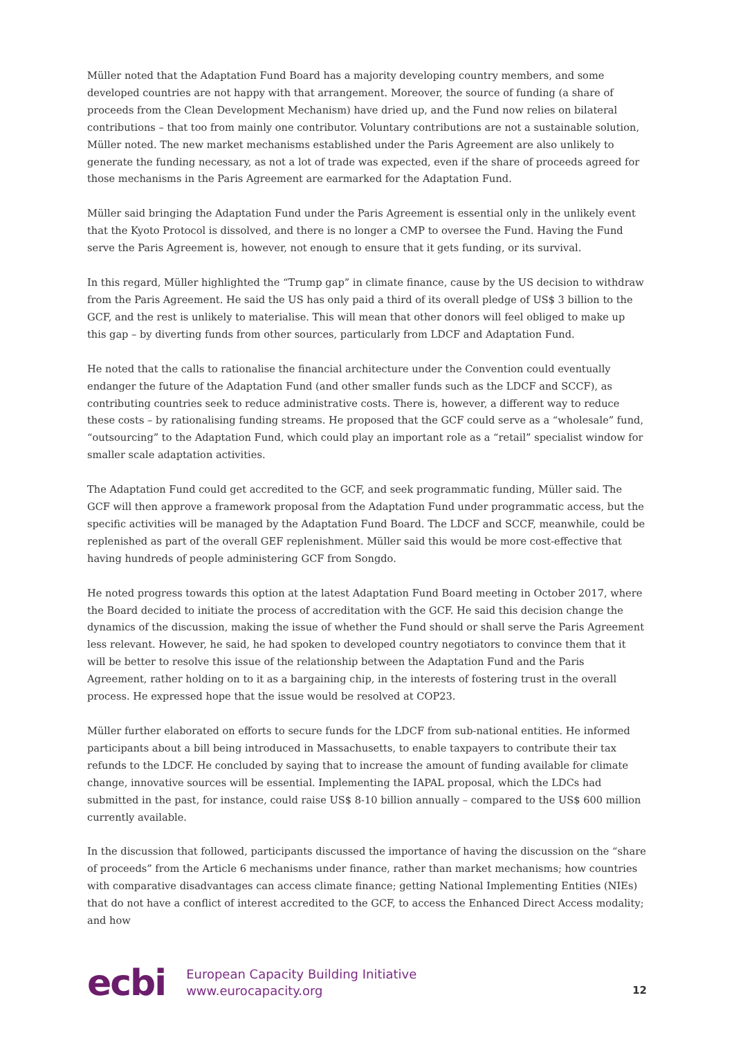Müller noted that the Adaptation Fund Board has a majority developing country members, and some developed countries are not happy with that arrangement. Moreover, the source of funding (a share of proceeds from the Clean Development Mechanism) have dried up, and the Fund now relies on bilateral contributions – that too from mainly one contributor. Voluntary contributions are not a sustainable solution, Müller noted. The new market mechanisms established under the Paris Agreement are also unlikely to generate the funding necessary, as not a lot of trade was expected, even if the share of proceeds agreed for those mechanisms in the Paris Agreement are earmarked for the Adaptation Fund.
Müller said bringing the Adaptation Fund under the Paris Agreement is essential only in the unlikely event that the Kyoto Protocol is dissolved, and there is no longer a CMP to oversee the Fund. Having the Fund serve the Paris Agreement is, however, not enough to ensure that it gets funding, or its survival.
In this regard, Müller highlighted the “Trump gap” in climate finance, cause by the US decision to withdraw from the Paris Agreement. He said the US has only paid a third of its overall pledge of US$ 3 billion to the GCF, and the rest is unlikely to materialise. This will mean that other donors will feel obliged to make up this gap – by diverting funds from other sources, particularly from LDCF and Adaptation Fund.
He noted that the calls to rationalise the financial architecture under the Convention could eventually endanger the future of the Adaptation Fund (and other smaller funds such as the LDCF and SCCF), as contributing countries seek to reduce administrative costs. There is, however, a different way to reduce these costs – by rationalising funding streams. He proposed that the GCF could serve as a “wholesale” fund, “outsourcing” to the Adaptation Fund, which could play an important role as a “retail” specialist window for smaller scale adaptation activities.
The Adaptation Fund could get accredited to the GCF, and seek programmatic funding, Müller said. The GCF will then approve a framework proposal from the Adaptation Fund under programmatic access, but the specific activities will be managed by the Adaptation Fund Board. The LDCF and SCCF, meanwhile, could be replenished as part of the overall GEF replenishment. Müller said this would be more cost-effective that having hundreds of people administering GCF from Songdo.
He noted progress towards this option at the latest Adaptation Fund Board meeting in October 2017, where the Board decided to initiate the process of accreditation with the GCF. He said this decision change the dynamics of the discussion, making the issue of whether the Fund should or shall serve the Paris Agreement less relevant. However, he said, he had spoken to developed country negotiators to convince them that it will be better to resolve this issue of the relationship between the Adaptation Fund and the Paris Agreement, rather holding on to it as a bargaining chip, in the interests of fostering trust in the overall process. He expressed hope that the issue would be resolved at COP23.
Müller further elaborated on efforts to secure funds for the LDCF from sub-national entities. He informed participants about a bill being introduced in Massachusetts, to enable taxpayers to contribute their tax refunds to the LDCF. He concluded by saying that to increase the amount of funding available for climate change, innovative sources will be essential. Implementing the IAPAL proposal, which the LDCs had submitted in the past, for instance, could raise US$ 8-10 billion annually – compared to the US$ 600 million currently available.
In the discussion that followed, participants discussed the importance of having the discussion on the “share of proceeds” from the Article 6 mechanisms under finance, rather than market mechanisms; how countries with comparative disadvantages can access climate finance; getting National Implementing Entities (NIEs) that do not have a conflict of interest accredited to the GCF, to access the Enhanced Direct Access modality; and how
ecbi
European Capacity Building Initiative
www.eurocapacity.org
12